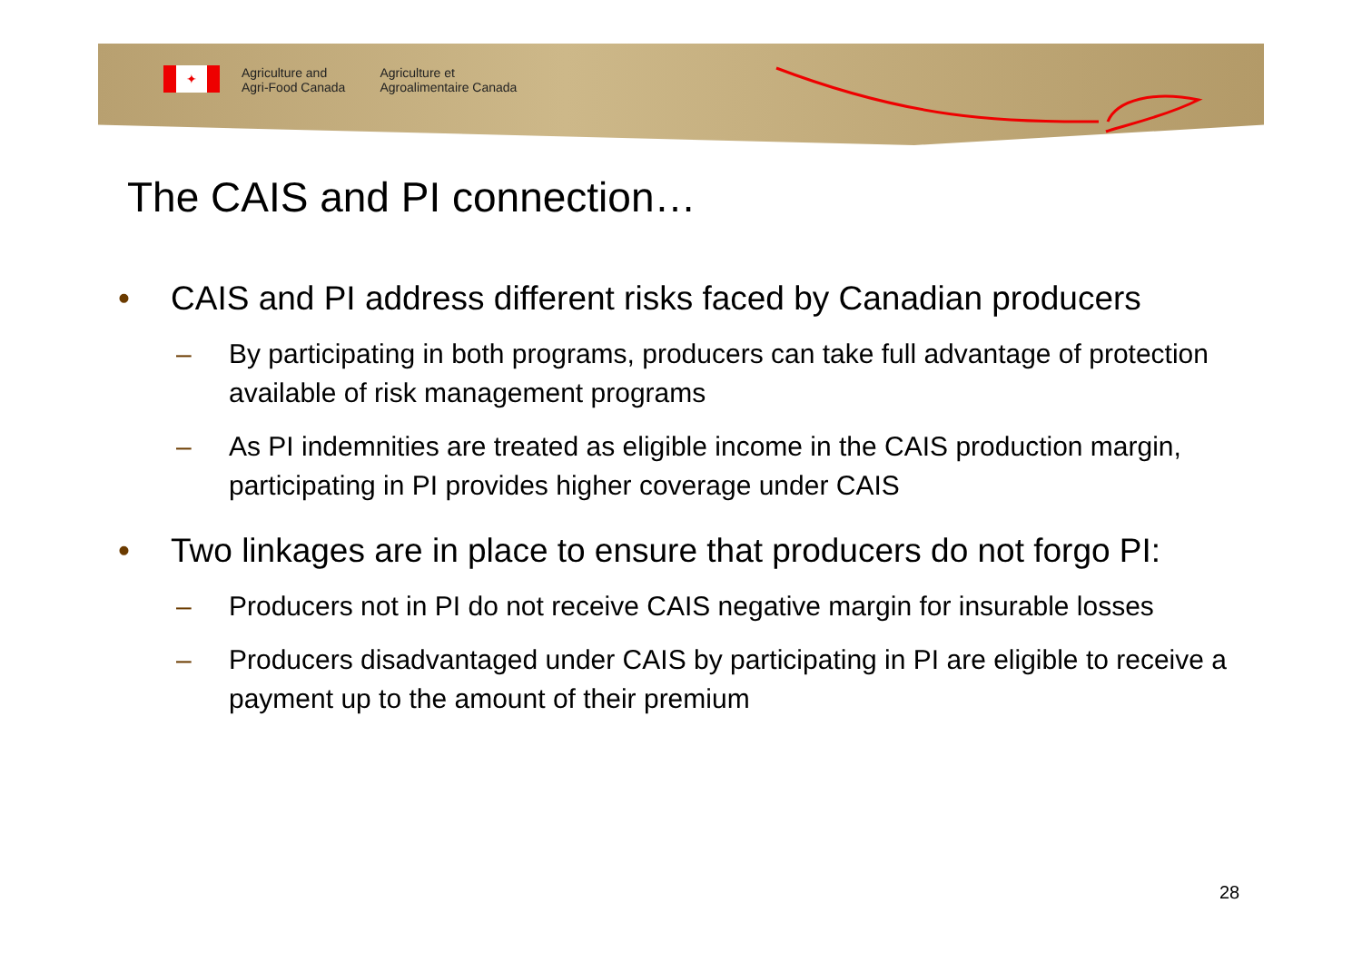✦
Agriculture and
Agri-Food Canada
Agriculture et
Agroalimentaire Canada
The CAIS and PI connection…
• CAIS and PI address different risks faced by Canadian producers
– By participating in both programs, producers can take full advantage of protection available of risk management programs
– As PI indemnities are treated as eligible income in the CAIS production margin, participating in PI provides higher coverage under CAIS
• Two linkages are in place to ensure that producers do not forgo PI:
– Producers not in PI do not receive CAIS negative margin for insurable losses
– Producers disadvantaged under CAIS by participating in PI are eligible to receive a payment up to the amount of their premium
28